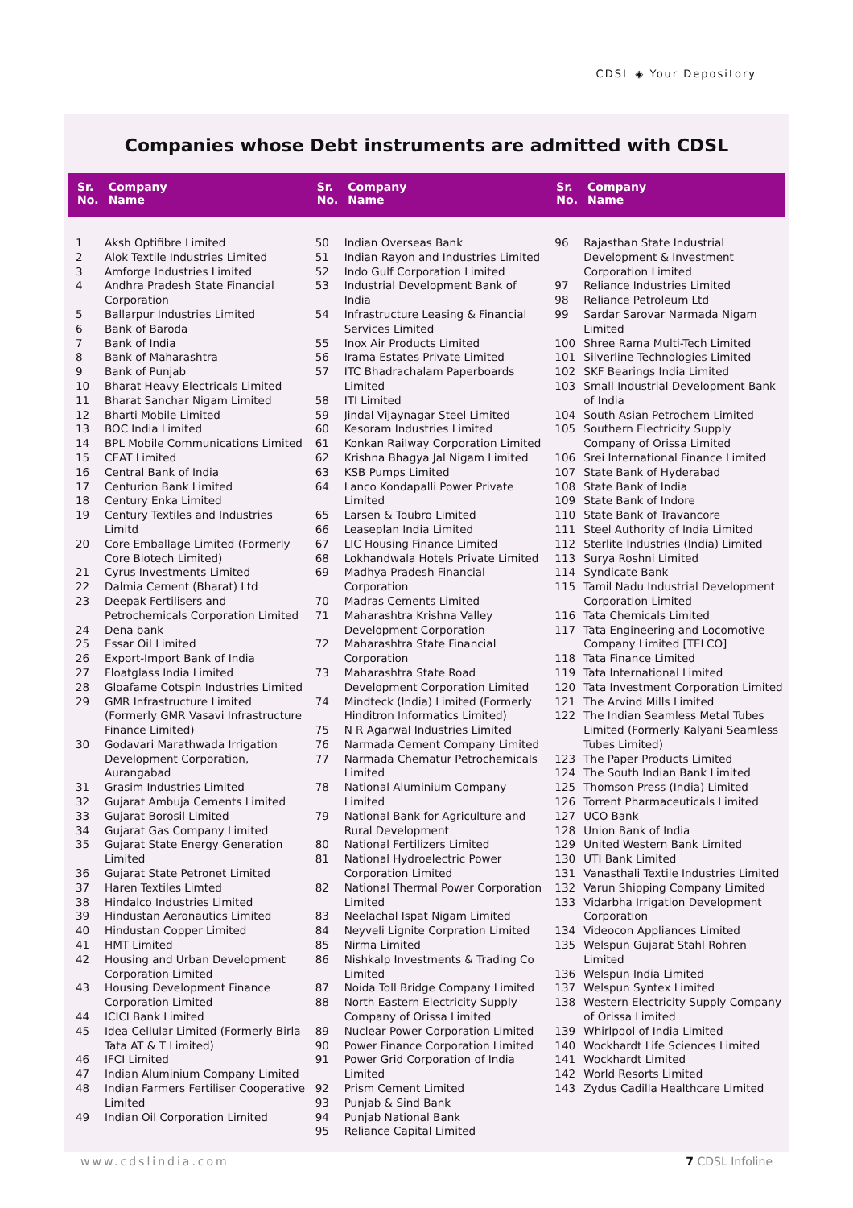CDSL ◈ Your Depository
Companies whose Debt instruments are admitted with CDSL
Sr.
No. Company
Name
| 1 | Aksh Optifibre Limited |
| 2 | Alok Textile Industries Limited |
| 3 | Amforge Industries Limited |
| 4 | Andhra Pradesh State Financial Corporation |
| 5 | Ballarpur Industries Limited |
| 6 | Bank of Baroda |
| 7 | Bank of India |
| 8 | Bank of Maharashtra |
| 9 | Bank of Punjab |
| 10 | Bharat Heavy Electricals Limited |
| 11 | Bharat Sanchar Nigam Limited |
| 12 | Bharti Mobile Limited |
| 13 | BOC India Limited |
| 14 | BPL Mobile Communications Limited |
| 15 | CEAT Limited |
| 16 | Central Bank of India |
| 17 | Centurion Bank Limited |
| 18 | Century Enka Limited |
| 19 | Century Textiles and Industries Limitd |
| 20 | Core Emballage Limited (Formerly Core Biotech Limited) |
| 21 | Cyrus Investments Limited |
| 22 | Dalmia Cement (Bharat) Ltd |
| 23 | Deepak Fertilisers and Petrochemicals Corporation Limited |
| 24 | Dena bank |
| 25 | Essar Oil Limited |
| 26 | Export-Import Bank of India |
| 27 | Floatglass India Limited |
| 28 | Gloafame Cotspin Industries Limited |
| 29 | GMR Infrastructure Limited (Formerly GMR Vasavi Infrastructure Finance Limited) |
| 30 | Godavari Marathwada Irrigation Development Corporation, Aurangabad |
| 31 | Grasim Industries Limited |
| 32 | Gujarat Ambuja Cements Limited |
| 33 | Gujarat Borosil Limited |
| 34 | Gujarat Gas Company Limited |
| 35 | Gujarat State Energy Generation Limited |
| 36 | Gujarat State Petronet Limited |
| 37 | Haren Textiles Limted |
| 38 | Hindalco Industries Limited |
| 39 | Hindustan Aeronautics Limited |
| 40 | Hindustan Copper Limited |
| 41 | HMT Limited |
| 42 | Housing and Urban Development Corporation Limited |
| 43 | Housing Development Finance Corporation Limited |
| 44 | ICICI Bank Limited |
| 45 | Idea Cellular Limited (Formerly Birla Tata AT & T Limited) |
| 46 | IFCI Limited |
| 47 | Indian Aluminium Company Limited |
| 48 | Indian Farmers Fertiliser Cooperative Limited |
| 49 | Indian Oil Corporation Limited |
Sr.
No. Company
Name
| 50 | Indian Overseas Bank |
| 51 | Indian Rayon and Industries Limited |
| 52 | Indo Gulf Corporation Limited |
| 53 | Industrial Development Bank of India |
| 54 | Infrastructure Leasing & Financial Services Limited |
| 55 | Inox Air Products Limited |
| 56 | Irama Estates Private Limited |
| 57 | ITC Bhadrachalam Paperboards Limited |
| 58 | ITI Limited |
| 59 | Jindal Vijaynagar Steel Limited |
| 60 | Kesoram Industries Limited |
| 61 | Konkan Railway Corporation Limited |
| 62 | Krishna Bhagya Jal Nigam Limited |
| 63 | KSB Pumps Limited |
| 64 | Lanco Kondapalli Power Private Limited |
| 65 | Larsen & Toubro Limited |
| 66 | Leaseplan India Limited |
| 67 | LIC Housing Finance Limited |
| 68 | Lokhandwala Hotels Private Limited |
| 69 | Madhya Pradesh Financial Corporation |
| 70 | Madras Cements Limited |
| 71 | Maharashtra Krishna Valley Development Corporation |
| 72 | Maharashtra State Financial Corporation |
| 73 | Maharashtra State Road Development Corporation Limited |
| 74 | Mindteck (India) Limited (Formerly Hinditron Informatics Limited) |
| 75 | N R Agarwal Industries Limited |
| 76 | Narmada Cement Company Limited |
| 77 | Narmada Chematur Petrochemicals Limited |
| 78 | National Aluminium Company Limited |
| 79 | National Bank for Agriculture and Rural Development |
| 80 | National Fertilizers Limited |
| 81 | National Hydroelectric Power Corporation Limited |
| 82 | National Thermal Power Corporation Limited |
| 83 | Neelachal Ispat Nigam Limited |
| 84 | Neyveli Lignite Corpration Limited |
| 85 | Nirma Limited |
| 86 | Nishkalp Investments & Trading Co Limited |
| 87 | Noida Toll Bridge Company Limited |
| 88 | North Eastern Electricity Supply Company of Orissa Limited |
| 89 | Nuclear Power Corporation Limited |
| 90 | Power Finance Corporation Limited |
| 91 | Power Grid Corporation of India Limited |
| 92 | Prism Cement Limited |
| 93 | Punjab & Sind Bank |
| 94 | Punjab National Bank |
| 95 | Reliance Capital Limited |
Sr.
No. Company
Name
| 96 | Rajasthan State Industrial Development & Investment Corporation Limited |
| 97 | Reliance Industries Limited |
| 98 | Reliance Petroleum Ltd |
| 99 | Sardar Sarovar Narmada Nigam Limited |
| 100 | Shree Rama Multi-Tech Limited |
| 101 | Silverline Technologies Limited |
| 102 | SKF Bearings India Limited |
| 103 | Small Industrial Development Bank of India |
| 104 | South Asian Petrochem Limited |
| 105 | Southern Electricity Supply Company of Orissa Limited |
| 106 | Srei International Finance Limited |
| 107 | State Bank of Hyderabad |
| 108 | State Bank of India |
| 109 | State Bank of Indore |
| 110 | State Bank of Travancore |
| 111 | Steel Authority of India Limited |
| 112 | Sterlite Industries (India) Limited |
| 113 | Surya Roshni Limited |
| 114 | Syndicate Bank |
| 115 | Tamil Nadu Industrial Development Corporation Limited |
| 116 | Tata Chemicals Limited |
| 117 | Tata Engineering and Locomotive Company Limited [TELCO] |
| 118 | Tata Finance Limited |
| 119 | Tata International Limited |
| 120 | Tata Investment Corporation Limited |
| 121 | The Arvind Mills Limited |
| 122 | The Indian Seamless Metal Tubes Limited (Formerly Kalyani Seamless Tubes Limited) |
| 123 | The Paper Products Limited |
| 124 | The South Indian Bank Limited |
| 125 | Thomson Press (India) Limited |
| 126 | Torrent Pharmaceuticals Limited |
| 127 | UCO Bank |
| 128 | Union Bank of India |
| 129 | United Western Bank Limited |
| 130 | UTI Bank Limited |
| 131 | Vanasthali Textile Industries Limited |
| 132 | Varun Shipping Company Limited |
| 133 | Vidarbha Irrigation Development Corporation |
| 134 | Videocon Appliances Limited |
| 135 | Welspun Gujarat Stahl Rohren Limited |
| 136 | Welspun India Limited |
| 137 | Welspun Syntex Limited |
| 138 | Western Electricity Supply Company of Orissa Limited |
| 139 | Whirlpool of India Limited |
| 140 | Wockhardt Life Sciences Limited |
| 141 | Wockhardt Limited |
| 142 | World Resorts Limited |
| 143 | Zydus Cadilla Healthcare Limited |
www.cdslindia.com 7 CDSL Infoline